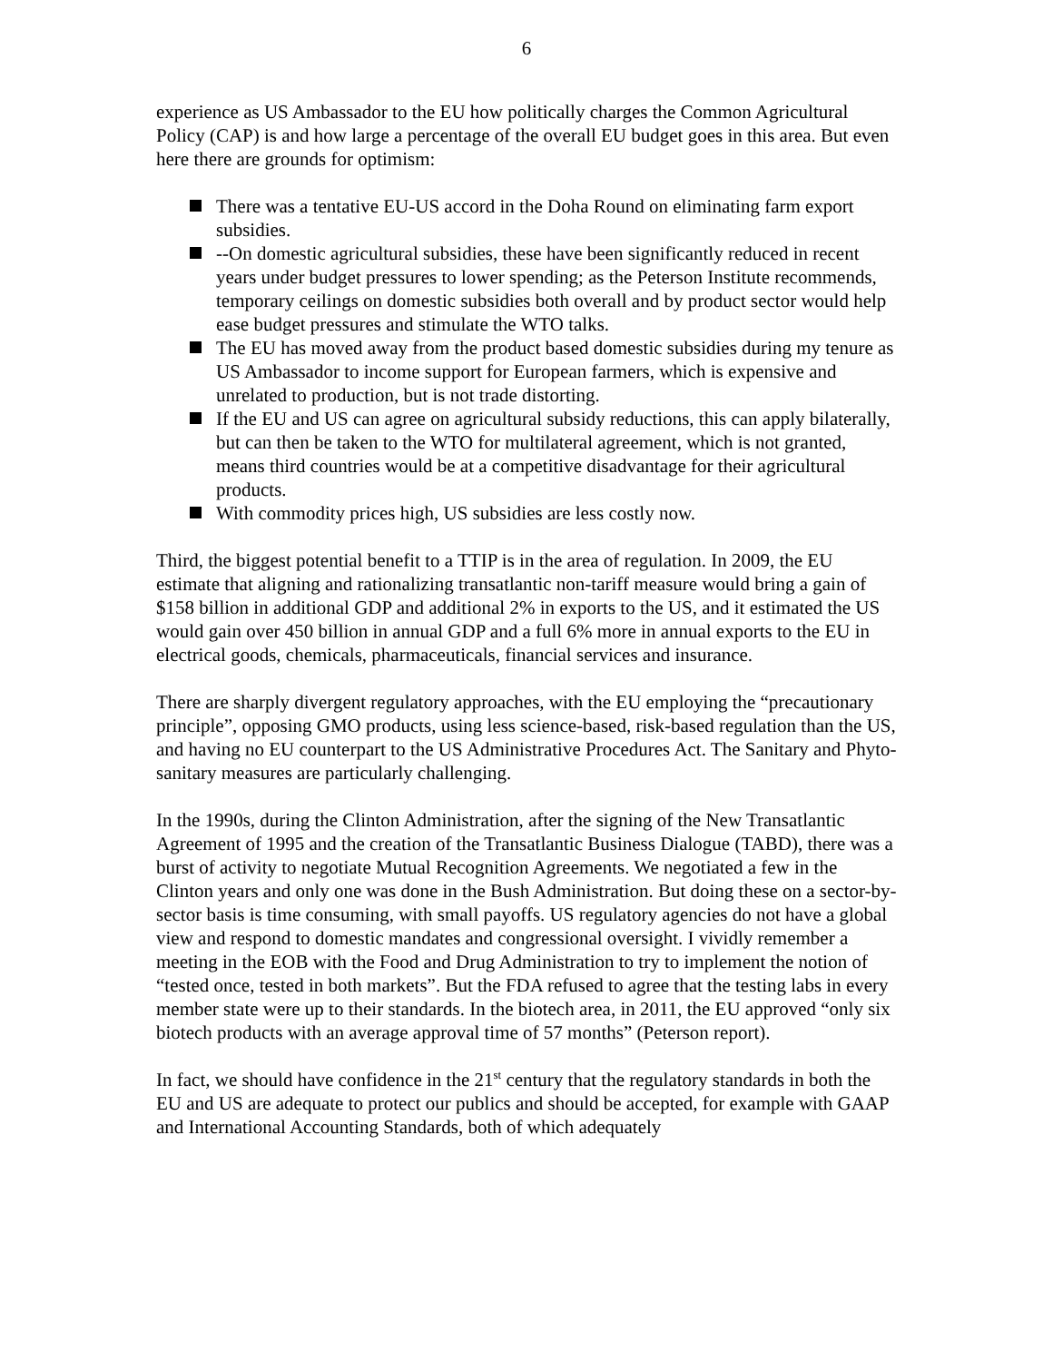6
experience as US Ambassador to the EU how politically charges the Common Agricultural Policy (CAP) is and how large a percentage of the overall EU budget goes in this area. But even here there are grounds for optimism:
There was a tentative EU-US accord in the Doha Round on eliminating farm export subsidies.
--On domestic agricultural subsidies, these have been significantly reduced in recent years under budget pressures to lower spending; as the Peterson Institute recommends, temporary ceilings on domestic subsidies both overall and by product sector would help ease budget pressures and stimulate the WTO talks.
The EU has moved away from the product based domestic subsidies during my tenure as US Ambassador to income support for European farmers, which is expensive and unrelated to production, but is not trade distorting.
If the EU and US can agree on agricultural subsidy reductions, this can apply bilaterally, but can then be taken to the WTO for multilateral agreement, which is not granted, means third countries would be at a competitive disadvantage for their agricultural products.
With commodity prices high, US subsidies are less costly now.
Third, the biggest potential benefit to a TTIP is in the area of regulation. In 2009, the EU estimate that aligning and rationalizing transatlantic non-tariff measure would bring a gain of $158 billion in additional GDP and additional 2% in exports to the US, and it estimated the US would gain over 450 billion in annual GDP and a full 6% more in annual exports to the EU in electrical goods, chemicals, pharmaceuticals, financial services and insurance.
There are sharply divergent regulatory approaches, with the EU employing the “precautionary principle”, opposing GMO products, using less science-based, risk-based regulation than the US, and having no EU counterpart to the US Administrative Procedures Act. The Sanitary and Phyto-sanitary measures are particularly challenging.
In the 1990s, during the Clinton Administration, after the signing of the New Transatlantic Agreement of 1995 and the creation of the Transatlantic Business Dialogue (TABD), there was a burst of activity to negotiate Mutual Recognition Agreements. We negotiated a few in the Clinton years and only one was done in the Bush Administration. But doing these on a sector-by-sector basis is time consuming, with small payoffs. US regulatory agencies do not have a global view and respond to domestic mandates and congressional oversight. I vividly remember a meeting in the EOB with the Food and Drug Administration to try to implement the notion of “tested once, tested in both markets”. But the FDA refused to agree that the testing labs in every member state were up to their standards. In the biotech area, in 2011, the EU approved “only six biotech products with an average approval time of 57 months” (Peterson report).
In fact, we should have confidence in the 21<sup>st</sup> century that the regulatory standards in both the EU and US are adequate to protect our publics and should be accepted, for example with GAAP and International Accounting Standards, both of which adequately